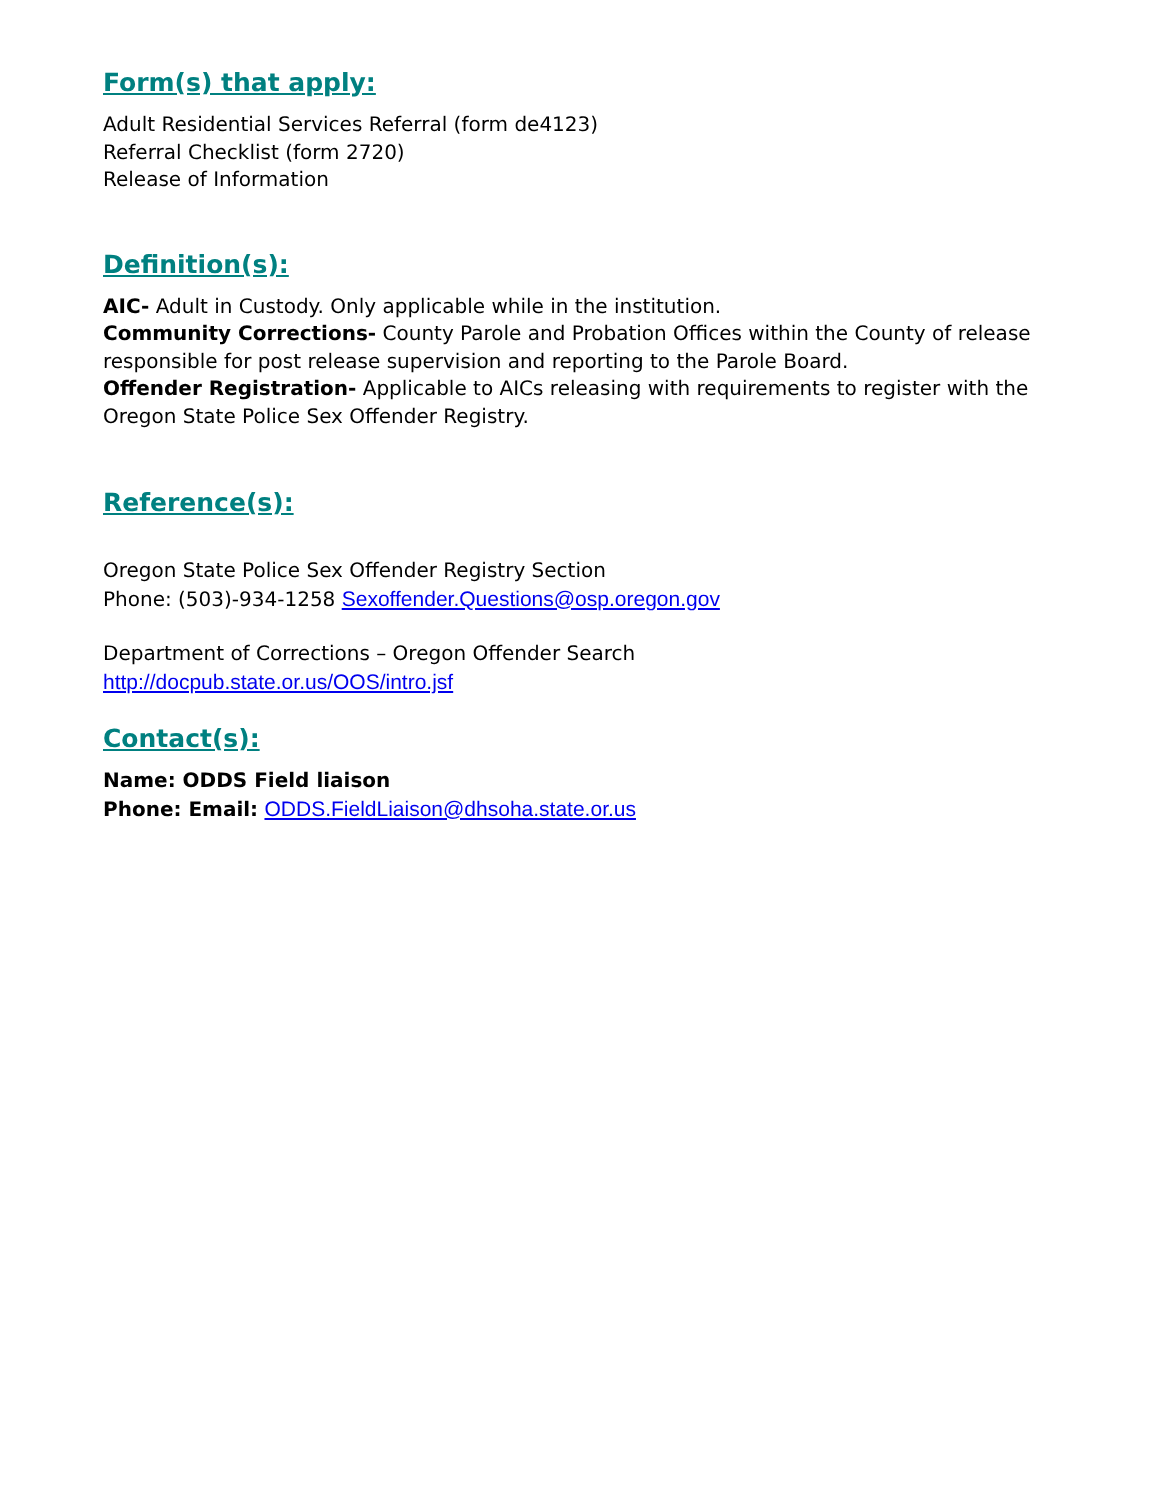Form(s) that apply:
Adult Residential Services Referral (form de4123)
Referral Checklist (form 2720)
Release of Information
Definition(s):
AIC- Adult in Custody. Only applicable while in the institution.
Community Corrections- County Parole and Probation Offices within the County of release responsible for post release supervision and reporting to the Parole Board.
Offender Registration- Applicable to AICs releasing with requirements to register with the Oregon State Police Sex Offender Registry.
Reference(s):
Oregon State Police Sex Offender Registry Section
Phone: (503)-934-1258 Sexoffender.Questions@osp.oregon.gov
Department of Corrections – Oregon Offender Search
http://docpub.state.or.us/OOS/intro.jsf
Contact(s):
Name: ODDS Field liaison
Phone: Email: ODDS.FieldLiaison@dhsoha.state.or.us